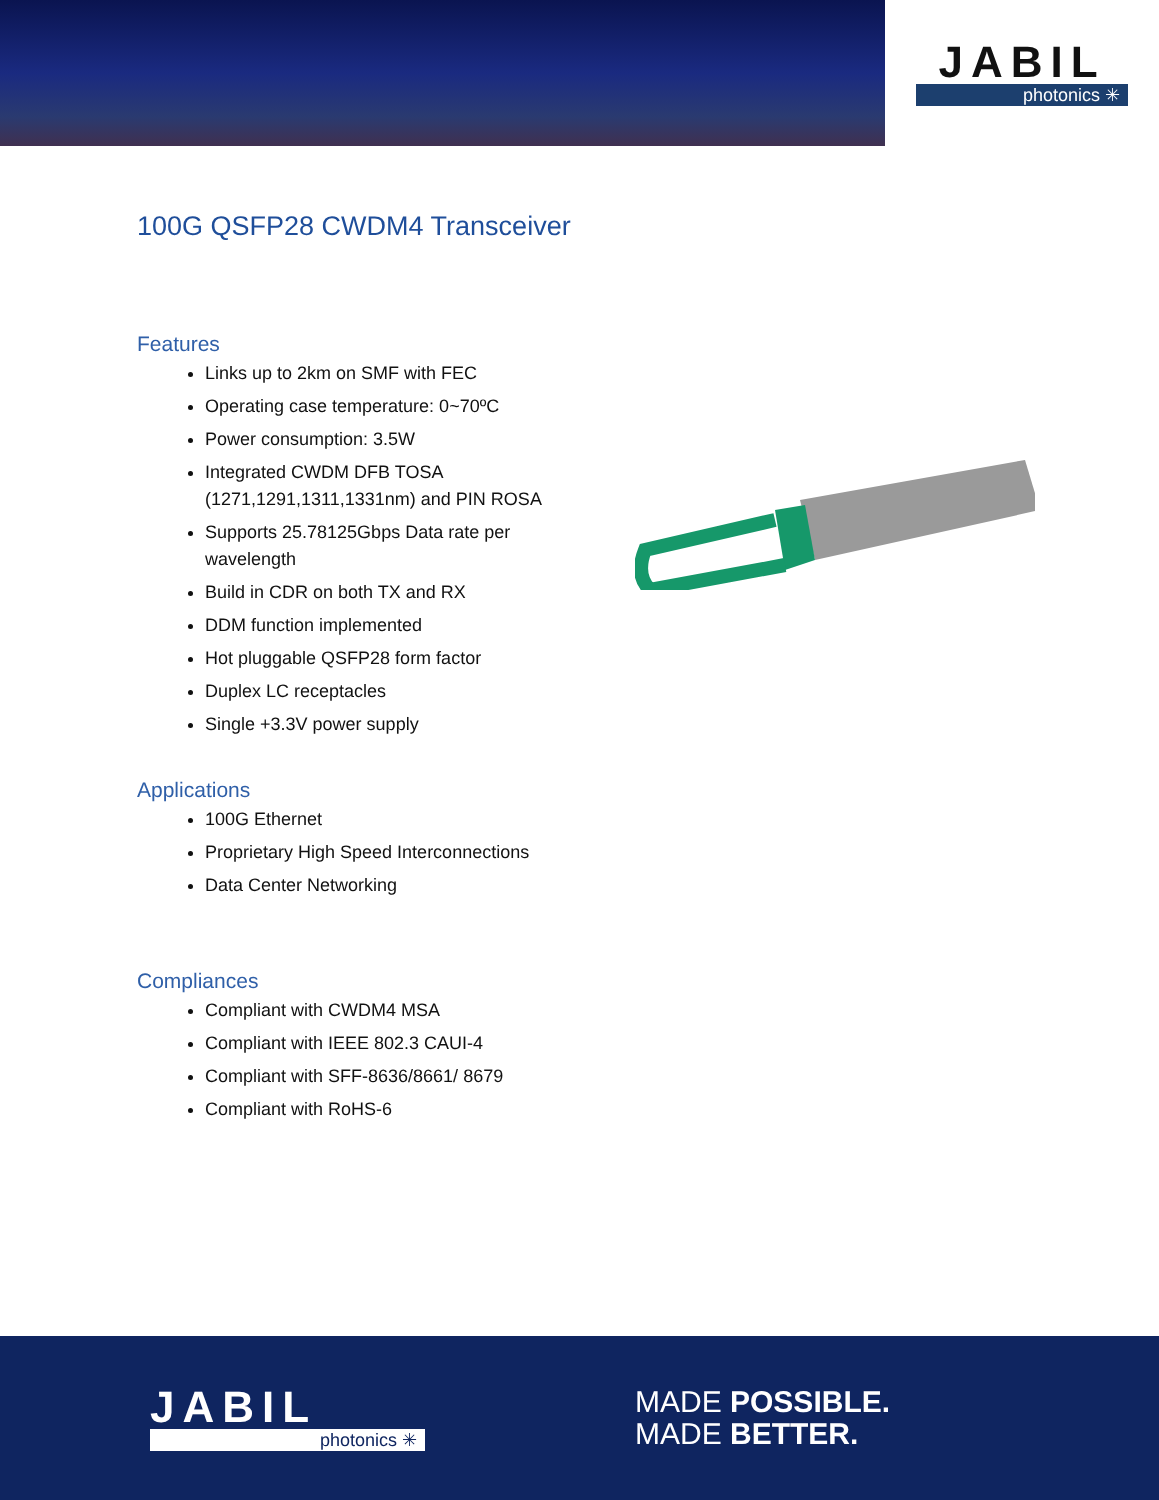JABIL
photonics ✳
100G QSFP28 CWDM4 Transceiver
Features
Links up to 2km on SMF with FEC
Operating case temperature: 0~70ºC
Power consumption: 3.5W
Integrated CWDM DFB TOSA (1271,1291,1311,1331nm) and PIN ROSA
Supports 25.78125Gbps Data rate per wavelength
Build in CDR on both TX and RX
DDM function implemented
Hot pluggable QSFP28 form factor
Duplex LC receptacles
Single +3.3V power supply
Applications
100G Ethernet
Proprietary High Speed Interconnections
Data Center Networking
Compliances
Compliant with CWDM4 MSA
Compliant with IEEE 802.3 CAUI-4
Compliant with SFF-8636/8661/ 8679
Compliant with RoHS-6
JABIL
photonics ✳
MADE POSSIBLE.
MADE BETTER.